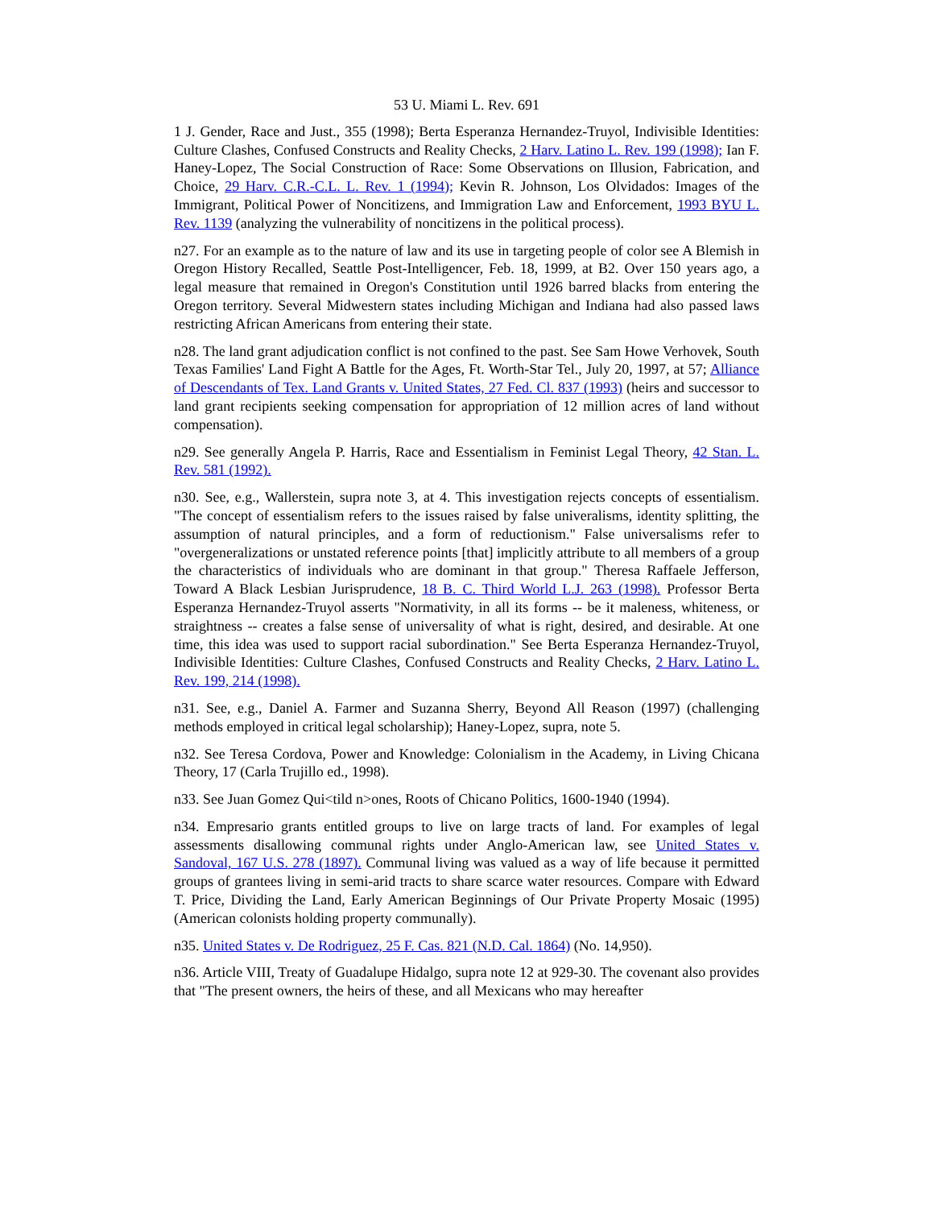53 U. Miami L. Rev. 691
1 J. Gender, Race and Just., 355 (1998); Berta Esperanza Hernandez-Truyol, Indivisible Identities: Culture Clashes, Confused Constructs and Reality Checks, 2 Harv. Latino L. Rev. 199 (1998); Ian F. Haney-Lopez, The Social Construction of Race: Some Observations on Illusion, Fabrication, and Choice, 29 Harv. C.R.-C.L. L. Rev. 1 (1994); Kevin R. Johnson, Los Olvidados: Images of the Immigrant, Political Power of Noncitizens, and Immigration Law and Enforcement, 1993 BYU L. Rev. 1139 (analyzing the vulnerability of noncitizens in the political process).
n27. For an example as to the nature of law and its use in targeting people of color see A Blemish in Oregon History Recalled, Seattle Post-Intelligencer, Feb. 18, 1999, at B2. Over 150 years ago, a legal measure that remained in Oregon's Constitution until 1926 barred blacks from entering the Oregon territory. Several Midwestern states including Michigan and Indiana had also passed laws restricting African Americans from entering their state.
n28. The land grant adjudication conflict is not confined to the past. See Sam Howe Verhovek, South Texas Families' Land Fight A Battle for the Ages, Ft. Worth-Star Tel., July 20, 1997, at 57; Alliance of Descendants of Tex. Land Grants v. United States, 27 Fed. Cl. 837 (1993) (heirs and successor to land grant recipients seeking compensation for appropriation of 12 million acres of land without compensation).
n29. See generally Angela P. Harris, Race and Essentialism in Feminist Legal Theory, 42 Stan. L. Rev. 581 (1992).
n30. See, e.g., Wallerstein, supra note 3, at 4. This investigation rejects concepts of essentialism. "The concept of essentialism refers to the issues raised by false univeralisms, identity splitting, the assumption of natural principles, and a form of reductionism." False universalisms refer to "overgeneralizations or unstated reference points [that] implicitly attribute to all members of a group the characteristics of individuals who are dominant in that group." Theresa Raffaele Jefferson, Toward A Black Lesbian Jurisprudence, 18 B. C. Third World L.J. 263 (1998). Professor Berta Esperanza Hernandez-Truyol asserts "Normativity, in all its forms -- be it maleness, whiteness, or straightness -- creates a false sense of universality of what is right, desired, and desirable. At one time, this idea was used to support racial subordination." See Berta Esperanza Hernandez-Truyol, Indivisible Identities: Culture Clashes, Confused Constructs and Reality Checks, 2 Harv. Latino L. Rev. 199, 214 (1998).
n31. See, e.g., Daniel A. Farmer and Suzanna Sherry, Beyond All Reason (1997) (challenging methods employed in critical legal scholarship); Haney-Lopez, supra, note 5.
n32. See Teresa Cordova, Power and Knowledge: Colonialism in the Academy, in Living Chicana Theory, 17 (Carla Trujillo ed., 1998).
n33. See Juan Gomez Qui<tild n>ones, Roots of Chicano Politics, 1600-1940 (1994).
n34. Empresario grants entitled groups to live on large tracts of land. For examples of legal assessments disallowing communal rights under Anglo-American law, see United States v. Sandoval, 167 U.S. 278 (1897). Communal living was valued as a way of life because it permitted groups of grantees living in semi-arid tracts to share scarce water resources. Compare with Edward T. Price, Dividing the Land, Early American Beginnings of Our Private Property Mosaic (1995) (American colonists holding property communally).
n35. United States v. De Rodriguez, 25 F. Cas. 821 (N.D. Cal. 1864) (No. 14,950).
n36. Article VIII, Treaty of Guadalupe Hidalgo, supra note 12 at 929-30. The covenant also provides that "The present owners, the heirs of these, and all Mexicans who may hereafter